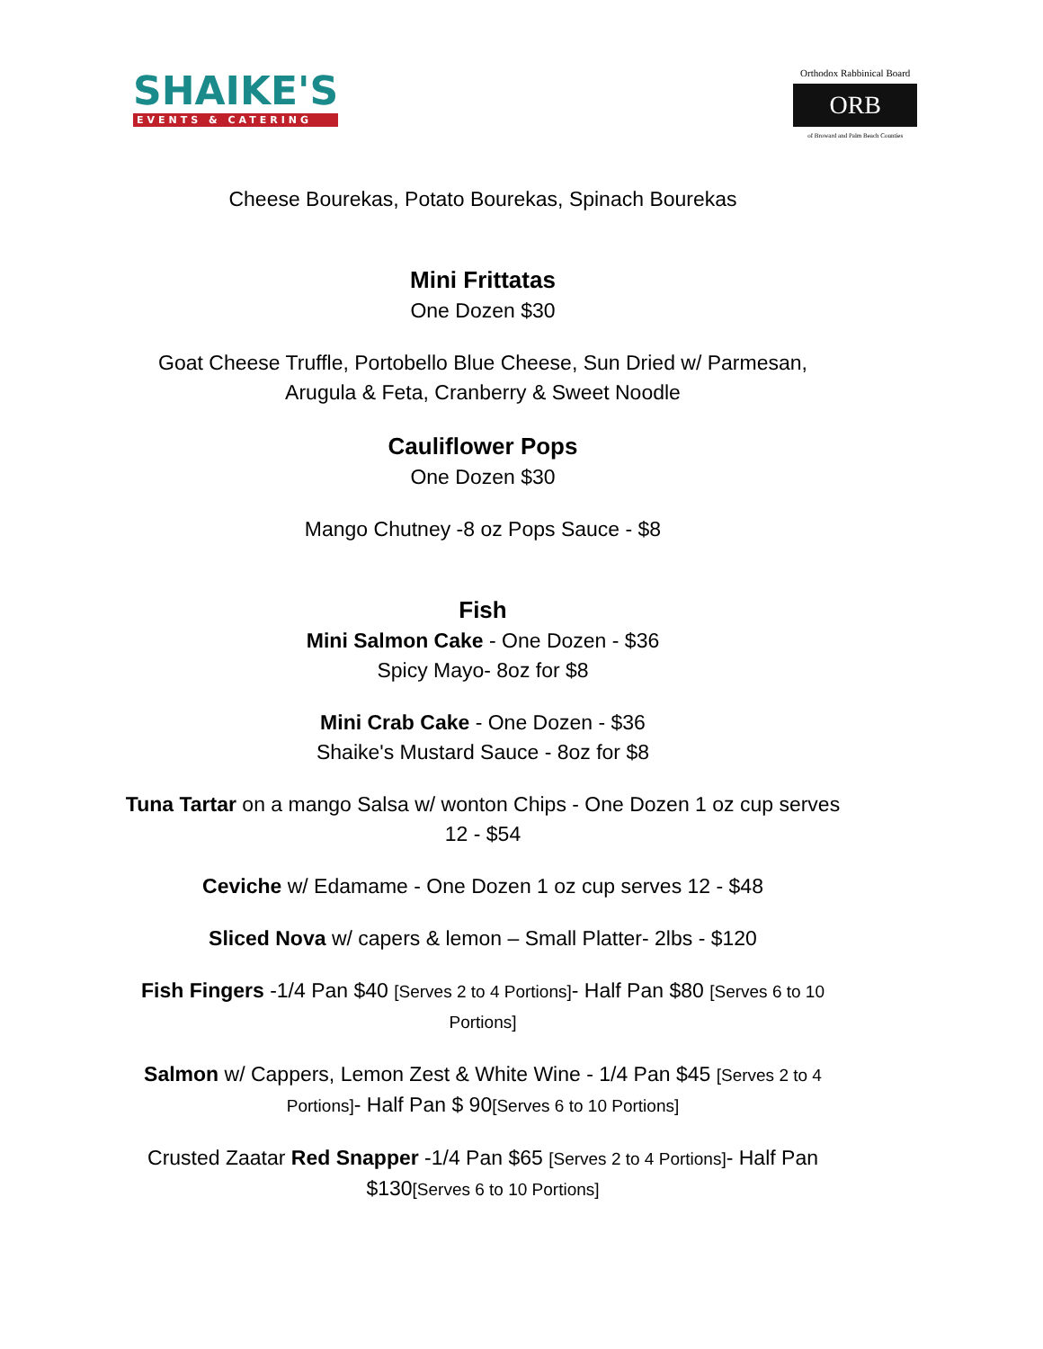SHAIKE'S
EVENTS & CATERING
Orthodox Rabbinical Board
ORB
of Broward and Palm Beach Counties
Cheese Bourekas, Potato Bourekas, Spinach Bourekas
Mini Frittatas
One Dozen $30
Goat Cheese Truffle, Portobello Blue Cheese, Sun Dried w/ Parmesan, Arugula & Feta, Cranberry & Sweet Noodle
Cauliflower Pops
One Dozen $30
Mango Chutney -8 oz Pops Sauce - $8
Fish
Mini Salmon Cake - One Dozen - $36
Spicy Mayo- 8oz for $8
Mini Crab Cake - One Dozen - $36
Shaike's Mustard Sauce - 8oz for $8
Tuna Tartar on a mango Salsa w/ wonton Chips - One Dozen 1 oz cup serves 12 - $54
Ceviche w/ Edamame - One Dozen 1 oz cup serves 12 - $48
Sliced Nova w/ capers & lemon – Small Platter- 2lbs - $120
Fish Fingers -1/4 Pan $40 [Serves 2 to 4 Portions]- Half Pan $80 [Serves 6 to 10 Portions]
Salmon w/ Cappers, Lemon Zest & White Wine - 1/4 Pan $45 [Serves 2 to 4 Portions]- Half Pan $ 90[Serves 6 to 10 Portions]
Crusted Zaatar Red Snapper -1/4 Pan $65 [Serves 2 to 4 Portions]- Half Pan $130[Serves 6 to 10 Portions]